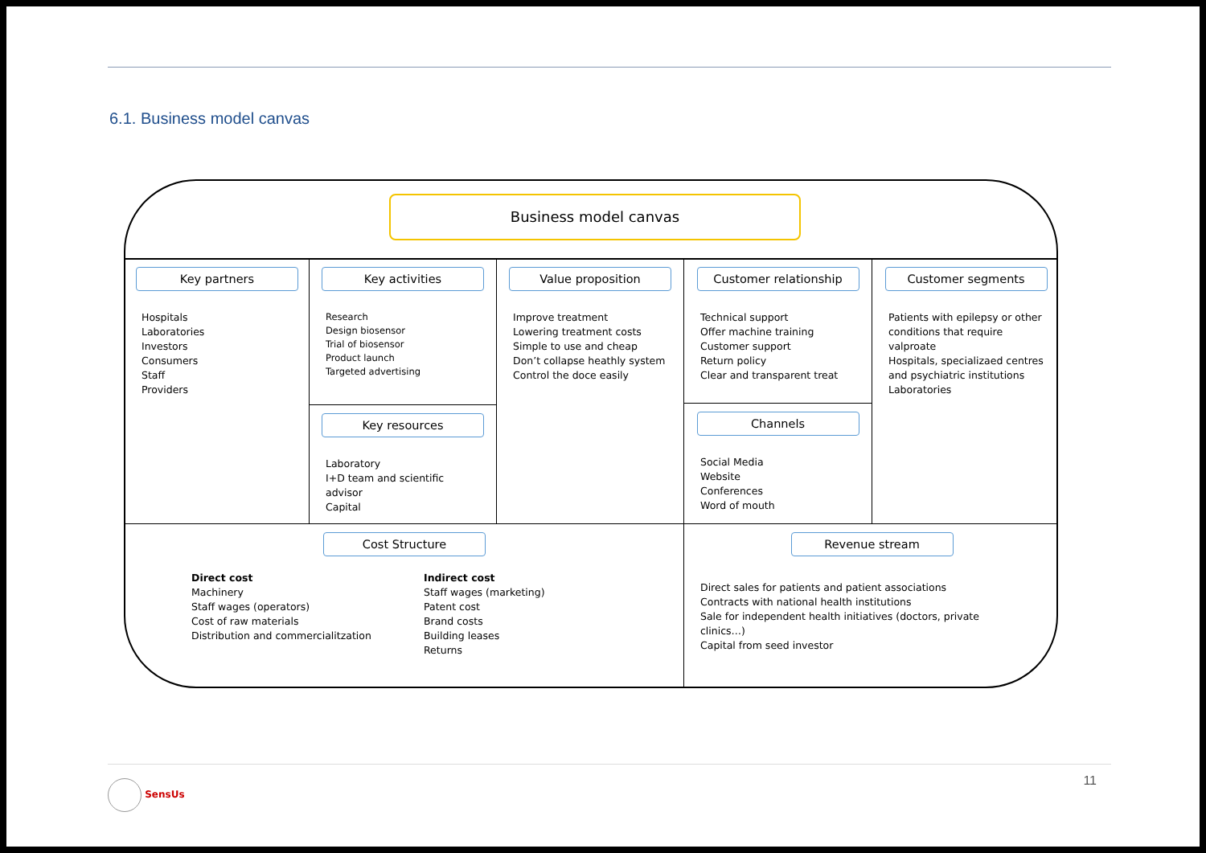6.1. Business model canvas
Business model canvas
Key partners
Hospitals
Laboratories
Investors
Consumers
Staff
Providers
Key activities
Research
Design biosensor
Trial of biosensor
Product launch
Targeted advertising
Key resources
Laboratory
I+D team and scientific advisor
Capital
Value proposition
Improve treatment
Lowering treatment costs
Simple to use and cheap
Don’t collapse heathly system
Control the doce easily
Customer relationship
Technical support
Offer machine training
Customer support
Return policy
Clear and transparent treat
Channels
Social Media
Website
Conferences
Word of mouth
Customer segments
Patients with epilepsy or other conditions that require valproate
Hospitals, specializaed centres and psychiatric institutions
Laboratories
Cost Structure
Direct cost
Machinery
Staff wages (operators)
Cost of raw materials
Distribution and commercialitzation
Indirect cost
Staff wages (marketing)
Patent cost
Brand costs
Building leases
Returns
Revenue stream
Direct sales for patients and patient associations
Contracts with national health institutions
Sale for independent health initiatives (doctors, private clinics…)
Capital from seed investor
SensUs 11